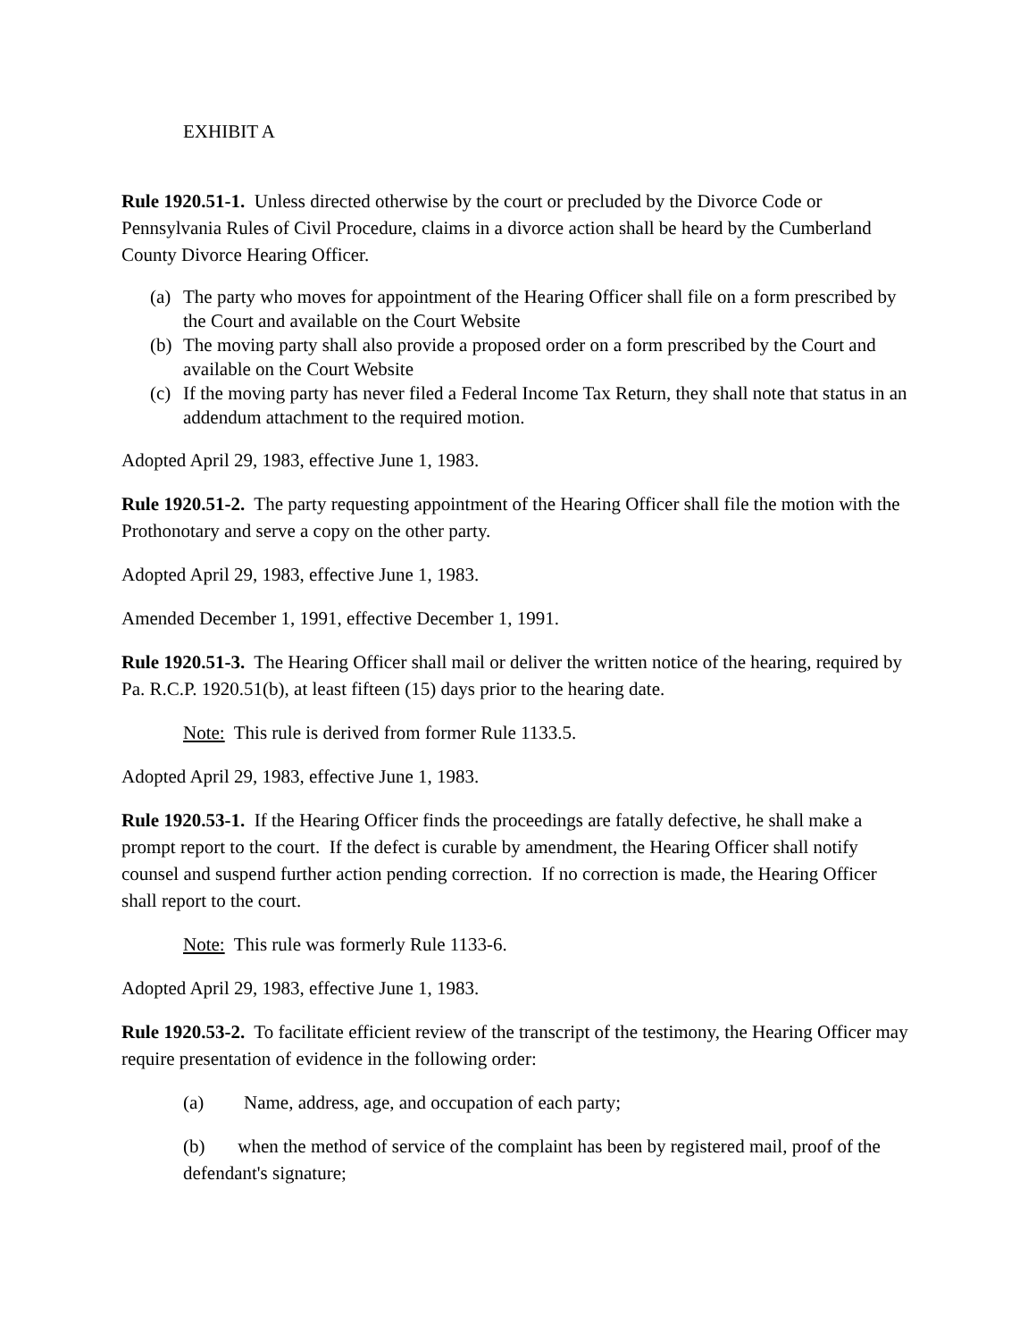EXHIBIT A
Rule 1920.51-1. Unless directed otherwise by the court or precluded by the Divorce Code or Pennsylvania Rules of Civil Procedure, claims in a divorce action shall be heard by the Cumberland County Divorce Hearing Officer.
(a) The party who moves for appointment of the Hearing Officer shall file on a form prescribed by the Court and available on the Court Website
(b) The moving party shall also provide a proposed order on a form prescribed by the Court and available on the Court Website
(c) If the moving party has never filed a Federal Income Tax Return, they shall note that status in an addendum attachment to the required motion.
Adopted April 29, 1983, effective June 1, 1983.
Rule 1920.51-2. The party requesting appointment of the Hearing Officer shall file the motion with the Prothonotary and serve a copy on the other party.
Adopted April 29, 1983, effective June 1, 1983.
Amended December 1, 1991, effective December 1, 1991.
Rule 1920.51-3. The Hearing Officer shall mail or deliver the written notice of the hearing, required by Pa. R.C.P. 1920.51(b), at least fifteen (15) days prior to the hearing date.
Note: This rule is derived from former Rule 1133.5.
Adopted April 29, 1983, effective June 1, 1983.
Rule 1920.53-1. If the Hearing Officer finds the proceedings are fatally defective, he shall make a prompt report to the court. If the defect is curable by amendment, the Hearing Officer shall notify counsel and suspend further action pending correction. If no correction is made, the Hearing Officer shall report to the court.
Note: This rule was formerly Rule 1133-6.
Adopted April 29, 1983, effective June 1, 1983.
Rule 1920.53-2. To facilitate efficient review of the transcript of the testimony, the Hearing Officer may require presentation of evidence in the following order:
(a) Name, address, age, and occupation of each party;
(b) when the method of service of the complaint has been by registered mail, proof of the defendant's signature;